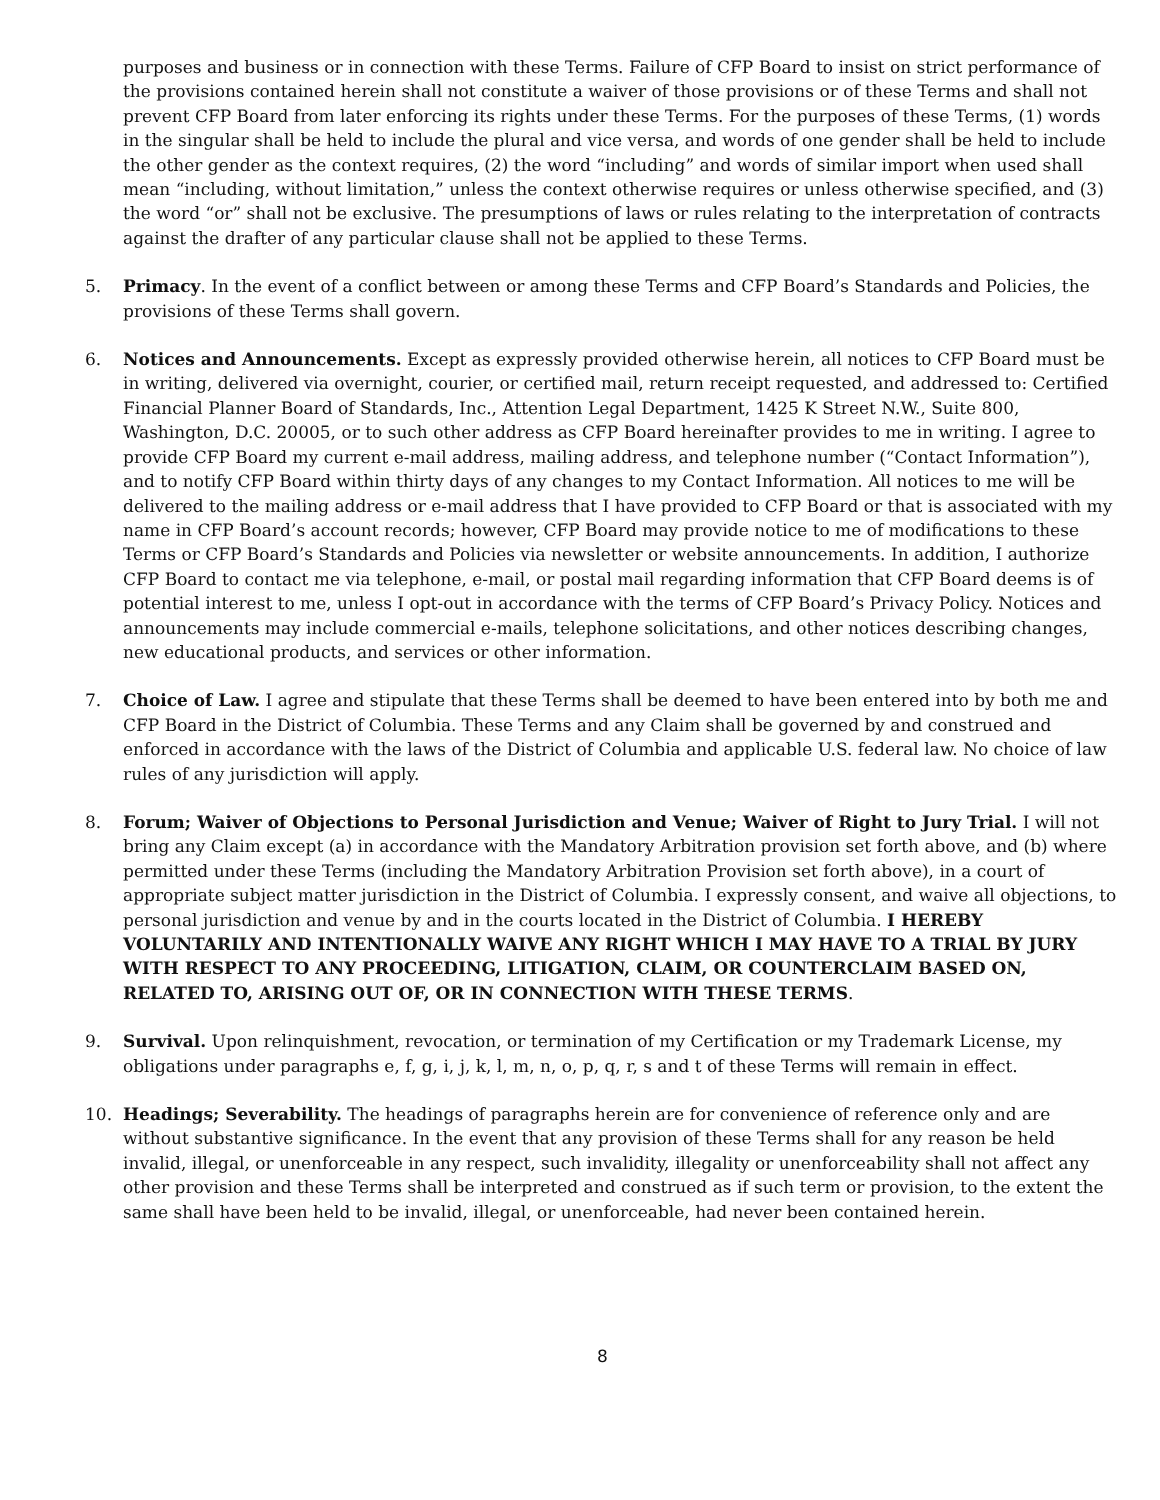purposes and business or in connection with these Terms. Failure of CFP Board to insist on strict performance of the provisions contained herein shall not constitute a waiver of those provisions or of these Terms and shall not prevent CFP Board from later enforcing its rights under these Terms. For the purposes of these Terms, (1) words in the singular shall be held to include the plural and vice versa, and words of one gender shall be held to include the other gender as the context requires, (2) the word “including” and words of similar import when used shall mean “including, without limitation,” unless the context otherwise requires or unless otherwise specified, and (3) the word “or” shall not be exclusive. The presumptions of laws or rules relating to the interpretation of contracts against the drafter of any particular clause shall not be applied to these Terms.
5. Primacy. In the event of a conflict between or among these Terms and CFP Board’s Standards and Policies, the provisions of these Terms shall govern.
6. Notices and Announcements. Except as expressly provided otherwise herein, all notices to CFP Board must be in writing, delivered via overnight, courier, or certified mail, return receipt requested, and addressed to: Certified Financial Planner Board of Standards, Inc., Attention Legal Department, 1425 K Street N.W., Suite 800, Washington, D.C. 20005, or to such other address as CFP Board hereinafter provides to me in writing. I agree to provide CFP Board my current e-mail address, mailing address, and telephone number (“Contact Information”), and to notify CFP Board within thirty days of any changes to my Contact Information. All notices to me will be delivered to the mailing address or e-mail address that I have provided to CFP Board or that is associated with my name in CFP Board’s account records; however, CFP Board may provide notice to me of modifications to these Terms or CFP Board’s Standards and Policies via newsletter or website announcements. In addition, I authorize CFP Board to contact me via telephone, e-mail, or postal mail regarding information that CFP Board deems is of potential interest to me, unless I opt-out in accordance with the terms of CFP Board’s Privacy Policy. Notices and announcements may include commercial e-mails, telephone solicitations, and other notices describing changes, new educational products, and services or other information.
7. Choice of Law. I agree and stipulate that these Terms shall be deemed to have been entered into by both me and CFP Board in the District of Columbia. These Terms and any Claim shall be governed by and construed and enforced in accordance with the laws of the District of Columbia and applicable U.S. federal law. No choice of law rules of any jurisdiction will apply.
8. Forum; Waiver of Objections to Personal Jurisdiction and Venue; Waiver of Right to Jury Trial. I will not bring any Claim except (a) in accordance with the Mandatory Arbitration provision set forth above, and (b) where permitted under these Terms (including the Mandatory Arbitration Provision set forth above), in a court of appropriate subject matter jurisdiction in the District of Columbia. I expressly consent, and waive all objections, to personal jurisdiction and venue by and in the courts located in the District of Columbia. I HEREBY VOLUNTARILY AND INTENTIONALLY WAIVE ANY RIGHT WHICH I MAY HAVE TO A TRIAL BY JURY WITH RESPECT TO ANY PROCEEDING, LITIGATION, CLAIM, OR COUNTERCLAIM BASED ON, RELATED TO, ARISING OUT OF, OR IN CONNECTION WITH THESE TERMS.
9. Survival. Upon relinquishment, revocation, or termination of my Certification or my Trademark License, my obligations under paragraphs e, f, g, i, j, k, l, m, n, o, p, q, r, s and t of these Terms will remain in effect.
10. Headings; Severability. The headings of paragraphs herein are for convenience of reference only and are without substantive significance. In the event that any provision of these Terms shall for any reason be held invalid, illegal, or unenforceable in any respect, such invalidity, illegality or unenforceability shall not affect any other provision and these Terms shall be interpreted and construed as if such term or provision, to the extent the same shall have been held to be invalid, illegal, or unenforceable, had never been contained herein.
8